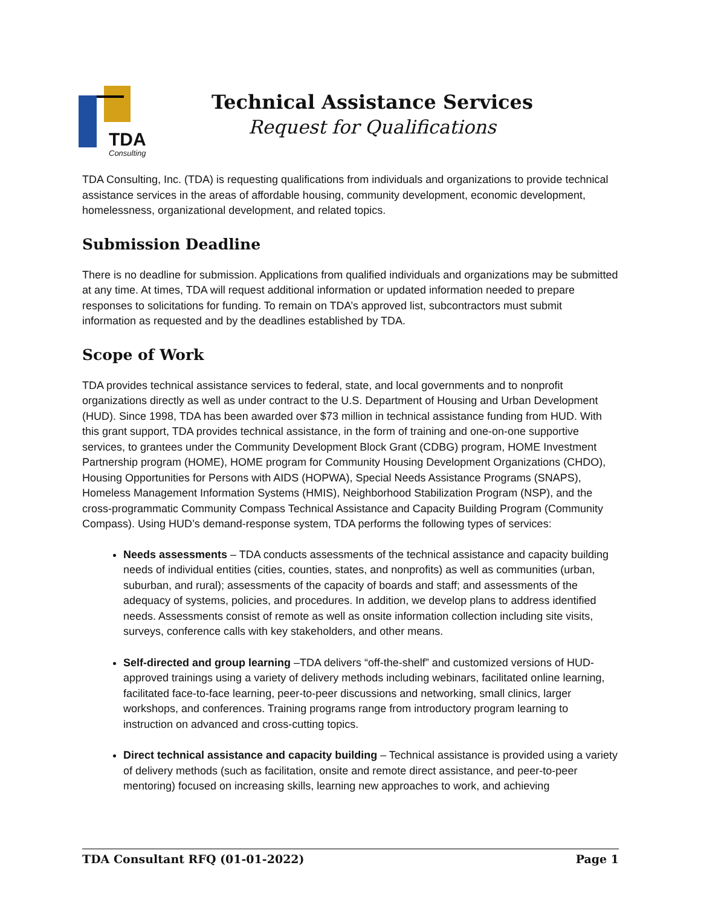TDA
Consulting
Technical Assistance Services
Request for Qualifications
TDA Consulting, Inc. (TDA) is requesting qualifications from individuals and organizations to provide technical assistance services in the areas of affordable housing, community development, economic development, homelessness, organizational development, and related topics.
Submission Deadline
There is no deadline for submission. Applications from qualified individuals and organizations may be submitted at any time. At times, TDA will request additional information or updated information needed to prepare responses to solicitations for funding. To remain on TDA’s approved list, subcontractors must submit information as requested and by the deadlines established by TDA.
Scope of Work
TDA provides technical assistance services to federal, state, and local governments and to nonprofit organizations directly as well as under contract to the U.S. Department of Housing and Urban Development (HUD). Since 1998, TDA has been awarded over $73 million in technical assistance funding from HUD. With this grant support, TDA provides technical assistance, in the form of training and one-on-one supportive services, to grantees under the Community Development Block Grant (CDBG) program, HOME Investment Partnership program (HOME), HOME program for Community Housing Development Organizations (CHDO), Housing Opportunities for Persons with AIDS (HOPWA), Special Needs Assistance Programs (SNAPS), Homeless Management Information Systems (HMIS), Neighborhood Stabilization Program (NSP), and the cross-programmatic Community Compass Technical Assistance and Capacity Building Program (Community Compass). Using HUD’s demand-response system, TDA performs the following types of services:
Needs assessments – TDA conducts assessments of the technical assistance and capacity building needs of individual entities (cities, counties, states, and nonprofits) as well as communities (urban, suburban, and rural); assessments of the capacity of boards and staff; and assessments of the adequacy of systems, policies, and procedures. In addition, we develop plans to address identified needs. Assessments consist of remote as well as onsite information collection including site visits, surveys, conference calls with key stakeholders, and other means.
Self-directed and group learning –TDA delivers “off-the-shelf” and customized versions of HUD-approved trainings using a variety of delivery methods including webinars, facilitated online learning, facilitated face-to-face learning, peer-to-peer discussions and networking, small clinics, larger workshops, and conferences. Training programs range from introductory program learning to instruction on advanced and cross-cutting topics.
Direct technical assistance and capacity building – Technical assistance is provided using a variety of delivery methods (such as facilitation, onsite and remote direct assistance, and peer-to-peer mentoring) focused on increasing skills, learning new approaches to work, and achieving
TDA Consultant RFQ (01-01-2022) Page 1